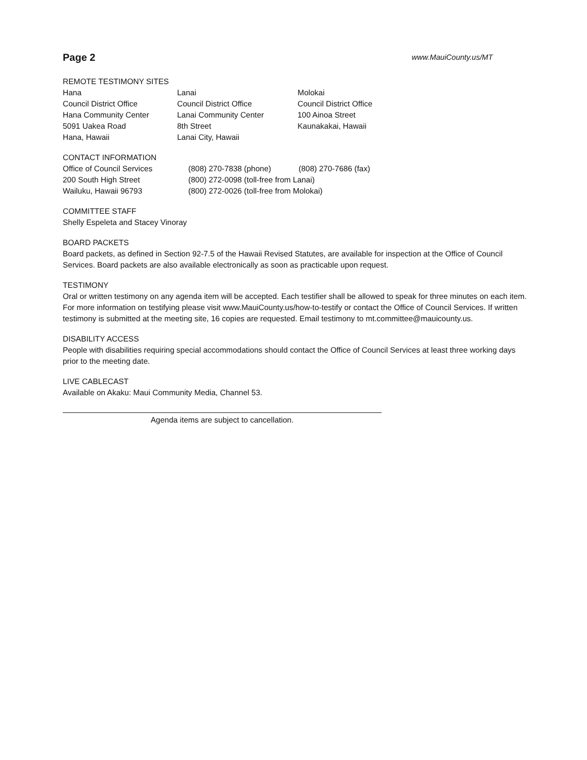Page 2 www.MauiCounty.us/MT
REMOTE TESTIMONY SITES
Hana
Council District Office
Hana Community Center
5091 Uakea Road
Hana, Hawaii
Lanai
Council District Office
Lanai Community Center
8th Street
Lanai City, Hawaii
Molokai
Council District Office
100 Ainoa Street
Kaunakakai, Hawaii
CONTACT INFORMATION
Office of Council Services
200 South High Street
Wailuku, Hawaii 96793
(808) 270-7838 (phone) (808) 270-7686 (fax)
(800) 272-0098 (toll-free from Lanai)
(800) 272-0026 (toll-free from Molokai)
COMMITTEE STAFF
Shelly Espeleta and Stacey Vinoray
BOARD PACKETS
Board packets, as defined in Section 92-7.5 of the Hawaii Revised Statutes, are available for inspection at the Office of Council Services. Board packets are also available electronically as soon as practicable upon request.
TESTIMONY
Oral or written testimony on any agenda item will be accepted. Each testifier shall be allowed to speak for three minutes on each item. For more information on testifying please visit www.MauiCounty.us/how-to-testify or contact the Office of Council Services. If written testimony is submitted at the meeting site, 16 copies are requested. Email testimony to mt.committee@mauicounty.us.
DISABILITY ACCESS
People with disabilities requiring special accommodations should contact the Office of Council Services at least three working days prior to the meeting date.
LIVE CABLECAST
Available on Akaku: Maui Community Media, Channel 53.
Agenda items are subject to cancellation.